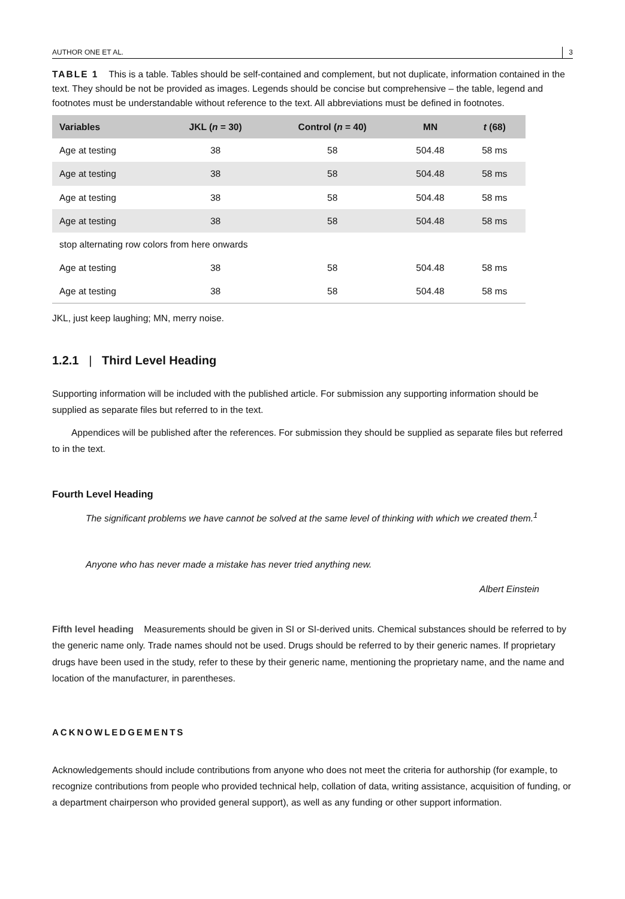AUTHOR ONE ET AL. 3
TABLE 1 This is a table. Tables should be self-contained and complement, but not duplicate, information contained in the text. They should be not be provided as images. Legends should be concise but comprehensive – the table, legend and footnotes must be understandable without reference to the text. All abbreviations must be defined in footnotes.
| Variables | JKL ( n = 30) | Control ( n = 40) | MN | t (68) |
| --- | --- | --- | --- | --- |
| Age at testing | 38 | 58 | 504.48 | 58 ms |
| Age at testing | 38 | 58 | 504.48 | 58 ms |
| Age at testing | 38 | 58 | 504.48 | 58 ms |
| Age at testing | 38 | 58 | 504.48 | 58 ms |
| stop alternating row colors from here onwards | | | | |
| Age at testing | 38 | 58 | 504.48 | 58 ms |
| Age at testing | 38 | 58 | 504.48 | 58 ms |
JKL, just keep laughing; MN, merry noise.
1.2.1 | Third Level Heading
Supporting information will be included with the published article. For submission any supporting information should be supplied as separate files but referred to in the text.
Appendices will be published after the references. For submission they should be supplied as separate files but referred to in the text.
Fourth Level Heading
The significant problems we have cannot be solved at the same level of thinking with which we created them.<sup>1</sup>
Anyone who has never made a mistake has never tried anything new.
Albert Einstein
Fifth level heading Measurements should be given in SI or SI-derived units. Chemical substances should be referred to by the generic name only. Trade names should not be used. Drugs should be referred to by their generic names. If proprietary drugs have been used in the study, refer to these by their generic name, mentioning the proprietary name, and the name and location of the manufacturer, in parentheses.
ACKNOWLEDGEMENTS
Acknowledgements should include contributions from anyone who does not meet the criteria for authorship (for example, to recognize contributions from people who provided technical help, collation of data, writing assistance, acquisition of funding, or a department chairperson who provided general support), as well as any funding or other support information.